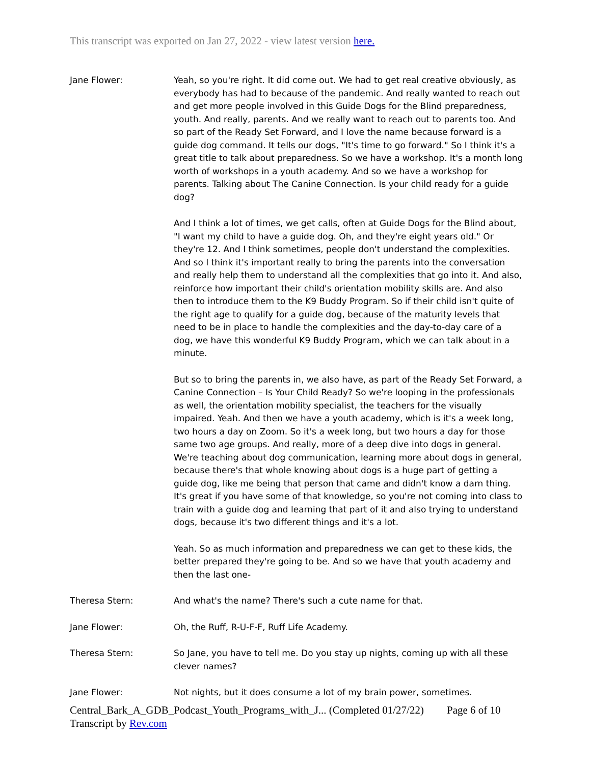This transcript was exported on Jan 27, 2022 - view latest version here.
Jane Flower: Yeah, so you're right. It did come out. We had to get real creative obviously, as everybody has had to because of the pandemic. And really wanted to reach out and get more people involved in this Guide Dogs for the Blind preparedness, youth. And really, parents. And we really want to reach out to parents too. And so part of the Ready Set Forward, and I love the name because forward is a guide dog command. It tells our dogs, "It's time to go forward." So I think it's a great title to talk about preparedness. So we have a workshop. It's a month long worth of workshops in a youth academy. And so we have a workshop for parents. Talking about The Canine Connection. Is your child ready for a guide dog?
And I think a lot of times, we get calls, often at Guide Dogs for the Blind about, "I want my child to have a guide dog. Oh, and they're eight years old." Or they're 12. And I think sometimes, people don't understand the complexities. And so I think it's important really to bring the parents into the conversation and really help them to understand all the complexities that go into it. And also, reinforce how important their child's orientation mobility skills are. And also then to introduce them to the K9 Buddy Program. So if their child isn't quite of the right age to qualify for a guide dog, because of the maturity levels that need to be in place to handle the complexities and the day-to-day care of a dog, we have this wonderful K9 Buddy Program, which we can talk about in a minute.
But so to bring the parents in, we also have, as part of the Ready Set Forward, a Canine Connection – Is Your Child Ready? So we're looping in the professionals as well, the orientation mobility specialist, the teachers for the visually impaired. Yeah. And then we have a youth academy, which is it's a week long, two hours a day on Zoom. So it's a week long, but two hours a day for those same two age groups. And really, more of a deep dive into dogs in general. We're teaching about dog communication, learning more about dogs in general, because there's that whole knowing about dogs is a huge part of getting a guide dog, like me being that person that came and didn't know a darn thing. It's great if you have some of that knowledge, so you're not coming into class to train with a guide dog and learning that part of it and also trying to understand dogs, because it's two different things and it's a lot.
Yeah. So as much information and preparedness we can get to these kids, the better prepared they're going to be. And so we have that youth academy and then the last one-
Theresa Stern: And what's the name? There's such a cute name for that.
Jane Flower: Oh, the Ruff, R-U-F-F, Ruff Life Academy.
Theresa Stern: So Jane, you have to tell me. Do you stay up nights, coming up with all these clever names?
Jane Flower: Not nights, but it does consume a lot of my brain power, sometimes.
Central_Bark_A_GDB_Podcast_Youth_Programs_with_J... (Completed 01/27/22)
Transcript by Rev.com
Page 6 of 10